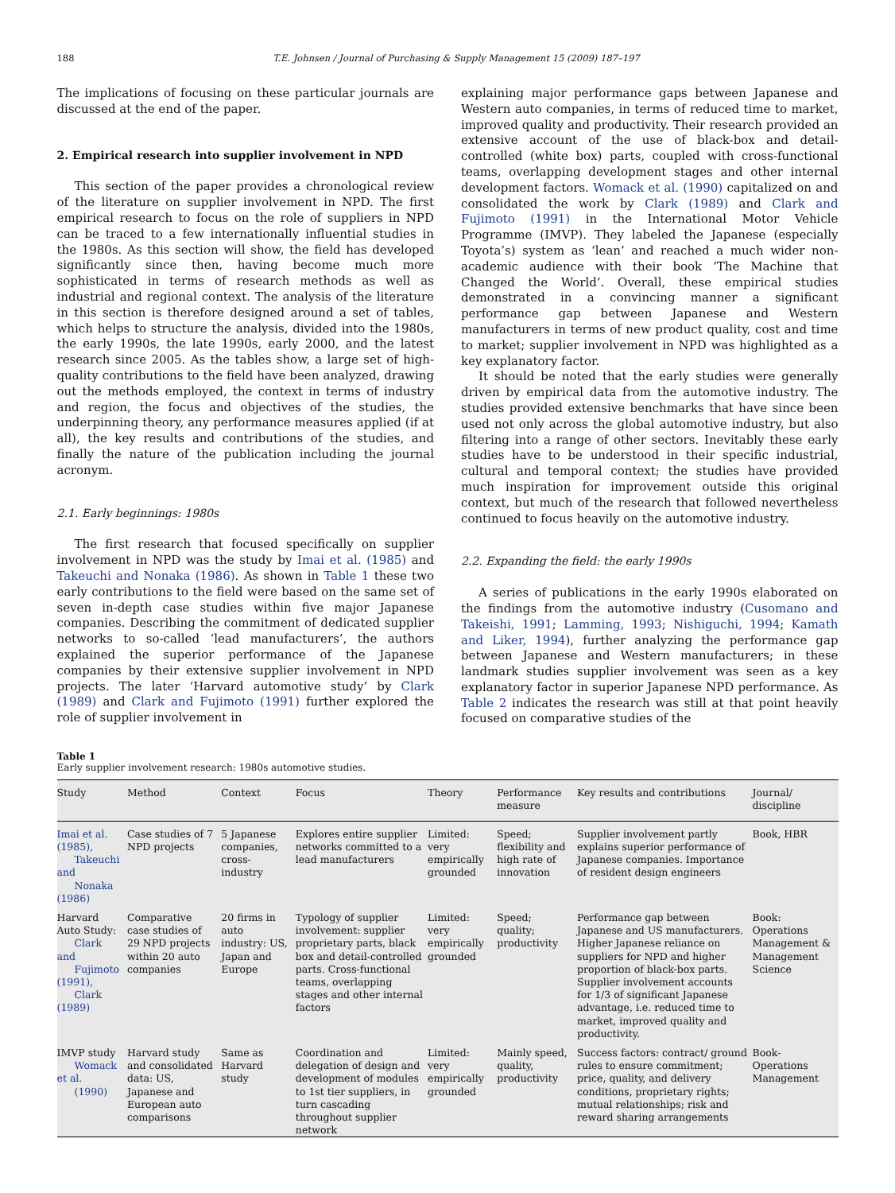188 T.E. Johnsen / Journal of Purchasing & Supply Management 15 (2009) 187–197
The implications of focusing on these particular journals are discussed at the end of the paper.
2. Empirical research into supplier involvement in NPD
This section of the paper provides a chronological review of the literature on supplier involvement in NPD. The first empirical research to focus on the role of suppliers in NPD can be traced to a few internationally influential studies in the 1980s. As this section will show, the field has developed significantly since then, having become much more sophisticated in terms of research methods as well as industrial and regional context. The analysis of the literature in this section is therefore designed around a set of tables, which helps to structure the analysis, divided into the 1980s, the early 1990s, the late 1990s, early 2000, and the latest research since 2005. As the tables show, a large set of high-quality contributions to the field have been analyzed, drawing out the methods employed, the context in terms of industry and region, the focus and objectives of the studies, the underpinning theory, any performance measures applied (if at all), the key results and contributions of the studies, and finally the nature of the publication including the journal acronym.
2.1. Early beginnings: 1980s
The first research that focused specifically on supplier involvement in NPD was the study by Imai et al. (1985) and Takeuchi and Nonaka (1986). As shown in Table 1 these two early contributions to the field were based on the same set of seven in-depth case studies within five major Japanese companies. Describing the commitment of dedicated supplier networks to so-called ‘lead manufacturers’, the authors explained the superior performance of the Japanese companies by their extensive supplier involvement in NPD projects. The later ‘Harvard automotive study’ by Clark (1989) and Clark and Fujimoto (1991) further explored the role of supplier involvement in
explaining major performance gaps between Japanese and Western auto companies, in terms of reduced time to market, improved quality and productivity. Their research provided an extensive account of the use of black-box and detail-controlled (white box) parts, coupled with cross-functional teams, overlapping development stages and other internal development factors. Womack et al. (1990) capitalized on and consolidated the work by Clark (1989) and Clark and Fujimoto (1991) in the International Motor Vehicle Programme (IMVP). They labeled the Japanese (especially Toyota’s) system as ‘lean’ and reached a much wider non-academic audience with their book ‘The Machine that Changed the World’. Overall, these empirical studies demonstrated in a convincing manner a significant performance gap between Japanese and Western manufacturers in terms of new product quality, cost and time to market; supplier involvement in NPD was highlighted as a key explanatory factor.
It should be noted that the early studies were generally driven by empirical data from the automotive industry. The studies provided extensive benchmarks that have since been used not only across the global automotive industry, but also filtering into a range of other sectors. Inevitably these early studies have to be understood in their specific industrial, cultural and temporal context; the studies have provided much inspiration for improvement outside this original context, but much of the research that followed nevertheless continued to focus heavily on the automotive industry.
2.2. Expanding the field: the early 1990s
A series of publications in the early 1990s elaborated on the findings from the automotive industry (Cusomano and Takeishi, 1991; Lamming, 1993; Nishiguchi, 1994; Kamath and Liker, 1994), further analyzing the performance gap between Japanese and Western manufacturers; in these landmark studies supplier involvement was seen as a key explanatory factor in superior Japanese NPD performance. As Table 2 indicates the research was still at that point heavily focused on comparative studies of the
Table 1
Early supplier involvement research: 1980s automotive studies.
| Study | Method | Context | Focus | Theory | Performance measure | Key results and contributions | Journal/ discipline |
| --- | --- | --- | --- | --- | --- | --- | --- |
| Imai et al. (1985), Takeuchi and Nonaka (1986) | Case studies of 7 NPD projects | 5 Japanese companies, cross-industry | Explores entire supplier networks committed to a lead manufacturers | Limited: very empirically grounded | Speed; flexibility and high rate of innovation | Supplier involvement partly explains superior performance of Japanese companies. Importance of resident design engineers | Book, HBR |
| Harvard Auto Study: Clark and Fujimoto (1991), Clark (1989) | Comparative case studies of 29 NPD projects within 20 auto companies | 20 firms in auto industry: US, Japan and Europe | Typology of supplier involvement: supplier proprietary parts, black box and detail-controlled parts. Cross-functional teams, overlapping stages and other internal factors | Limited: very empirically grounded | Speed; quality; productivity | Performance gap between Japanese and US manufacturers. Higher Japanese reliance on suppliers for NPD and higher proportion of black-box parts. Supplier involvement accounts for 1/3 of significant Japanese advantage, i.e. reduced time to market, improved quality and productivity. | Book: Operations Management & Management Science |
| IMVP study Womack et al. (1990) | Harvard study and consolidated data: US, Japanese and European auto comparisons | Same as Harvard study | Coordination and delegation of design and development of modules to 1st tier suppliers, in turn cascading throughout supplier network | Limited: very empirically grounded | Mainly speed, quality, productivity | Success factors: contract/ ground rules to ensure commitment; price, quality, and delivery conditions, proprietary rights; mutual relationships; risk and reward sharing arrangements | Book-Operations Management |